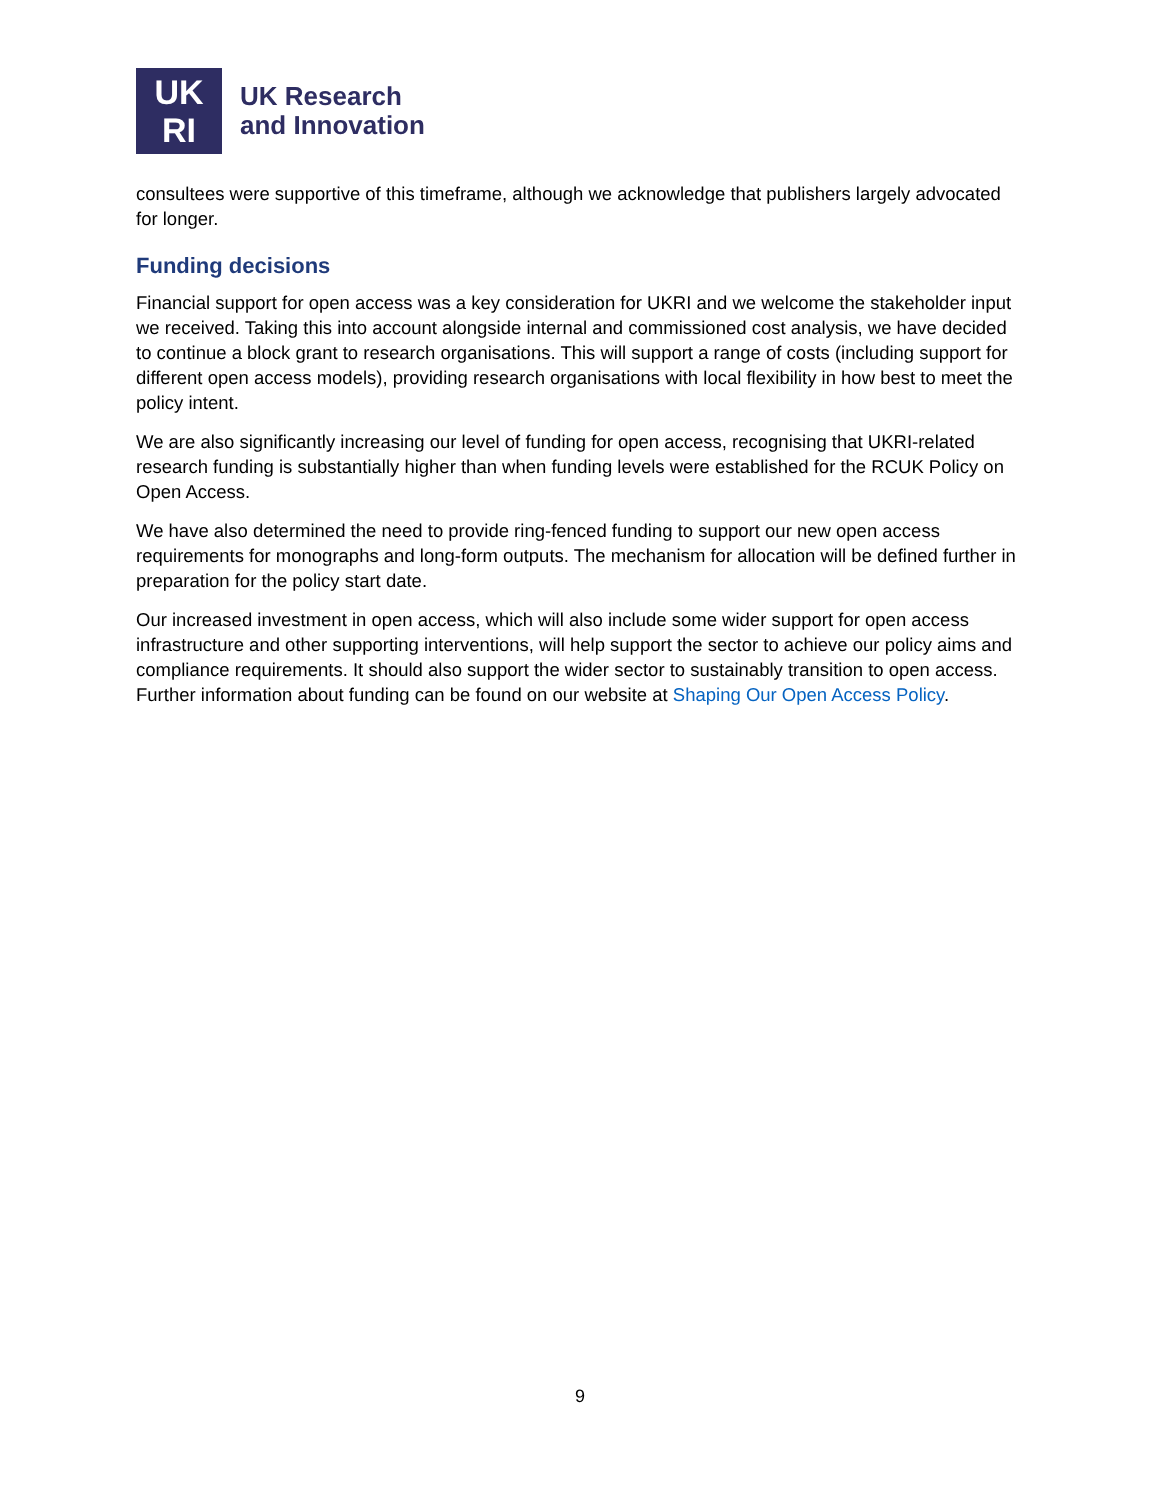UK
RI
UK Research
and Innovation
consultees were supportive of this timeframe, although we acknowledge that publishers largely advocated for longer.
Funding decisions
Financial support for open access was a key consideration for UKRI and we welcome the stakeholder input we received. Taking this into account alongside internal and commissioned cost analysis, we have decided to continue a block grant to research organisations. This will support a range of costs (including support for different open access models), providing research organisations with local flexibility in how best to meet the policy intent.
We are also significantly increasing our level of funding for open access, recognising that UKRI-related research funding is substantially higher than when funding levels were established for the RCUK Policy on Open Access.
We have also determined the need to provide ring-fenced funding to support our new open access requirements for monographs and long-form outputs. The mechanism for allocation will be defined further in preparation for the policy start date.
Our increased investment in open access, which will also include some wider support for open access infrastructure and other supporting interventions, will help support the sector to achieve our policy aims and compliance requirements. It should also support the wider sector to sustainably transition to open access. Further information about funding can be found on our website at Shaping Our Open Access Policy.
9